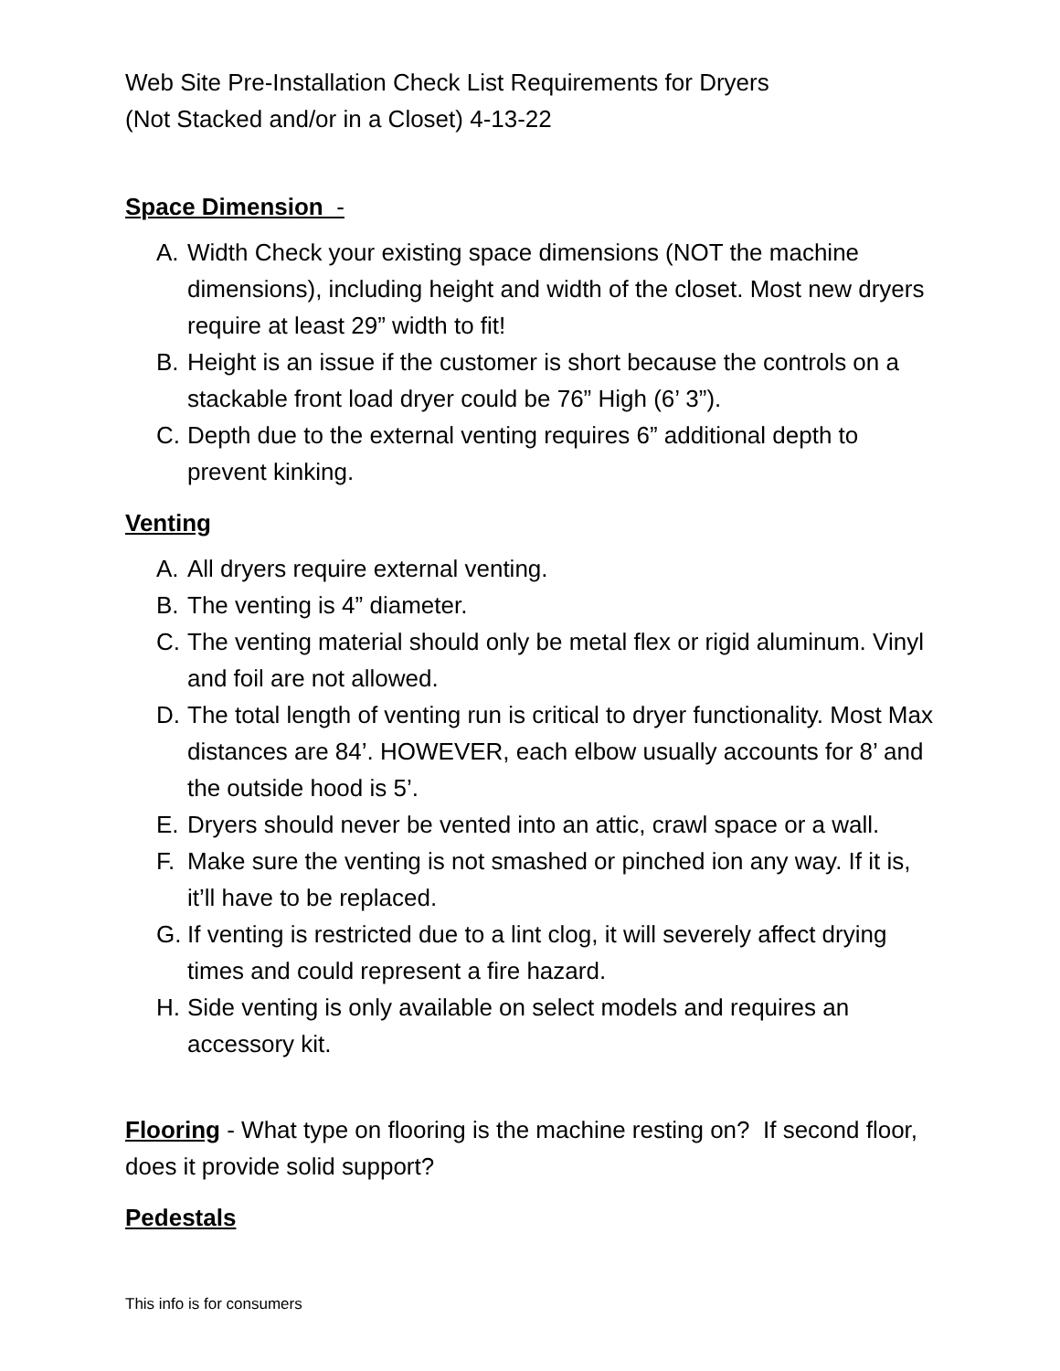Web Site Pre-Installation Check List Requirements for Dryers
(Not Stacked and/or in a Closet) 4-13-22
Space Dimension -
A. Width Check your existing space dimensions (NOT the machine dimensions), including height and width of the closet. Most new dryers require at least 29” width to fit!
B. Height is an issue if the customer is short because the controls on a stackable front load dryer could be 76” High (6’ 3”).
C. Depth due to the external venting requires 6” additional depth to prevent kinking.
Venting
A. All dryers require external venting.
B. The venting is 4” diameter.
C. The venting material should only be metal flex or rigid aluminum. Vinyl and foil are not allowed.
D. The total length of venting run is critical to dryer functionality. Most Max distances are 84’. HOWEVER, each elbow usually accounts for 8’ and the outside hood is 5’.
E. Dryers should never be vented into an attic, crawl space or a wall.
F. Make sure the venting is not smashed or pinched ion any way. If it is, it’ll have to be replaced.
G. If venting is restricted due to a lint clog, it will severely affect drying times and could represent a fire hazard.
H. Side venting is only available on select models and requires an accessory kit.
Flooring - What type on flooring is the machine resting on? If second floor, does it provide solid support?
Pedestals
This info is for consumers